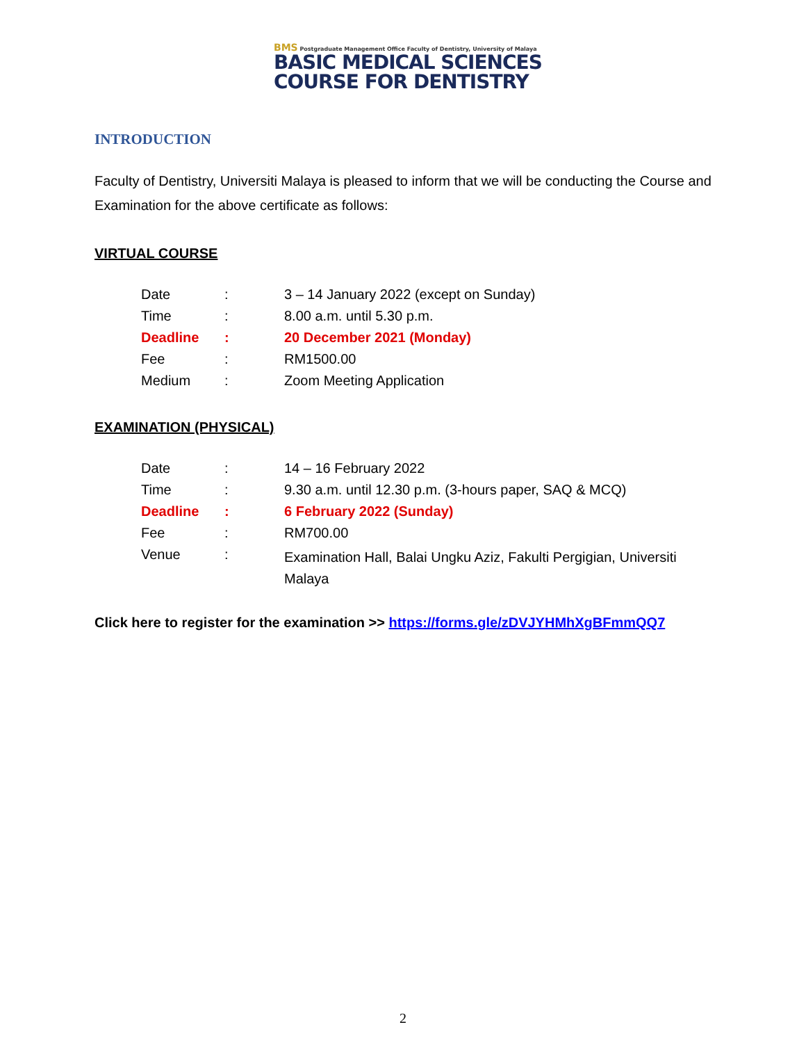BMS Postgraduate Management Office Faculty of Dentistry, University of Malaya
BASIC MEDICAL SCIENCES
COURSE FOR DENTISTRY
INTRODUCTION
Faculty of Dentistry, Universiti Malaya is pleased to inform that we will be conducting the Course and Examination for the above certificate as follows:
VIRTUAL COURSE
| Date | : | 3 – 14 January 2022 (except on Sunday) |
| Time | : | 8.00 a.m. until 5.30 p.m. |
| Deadline | : | 20 December 2021 (Monday) |
| Fee | : | RM1500.00 |
| Medium | : | Zoom Meeting Application |
EXAMINATION (PHYSICAL)
| Date | : | 14 – 16 February 2022 |
| Time | : | 9.30 a.m. until 12.30 p.m. (3-hours paper, SAQ & MCQ) |
| Deadline | : | 6 February 2022 (Sunday) |
| Fee | : | RM700.00 |
| Venue | : | Examination Hall, Balai Ungku Aziz, Fakulti Pergigian, Universiti Malaya |
Click here to register for the examination >> https://forms.gle/zDVJYHMhXgBFmmQQ7
2